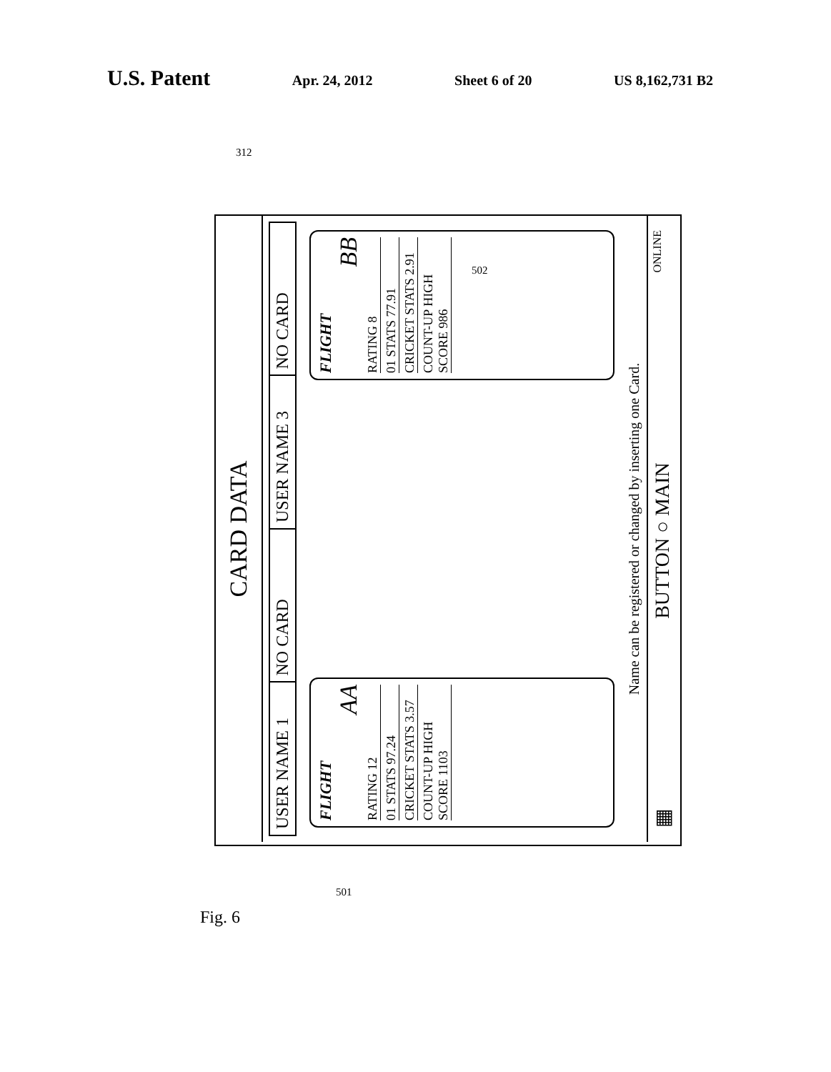U.S. Patent Apr. 24, 2012 Sheet 6 of 20 US 8,162,731 B2
312
502
501
Fig. 6
CARD DATA
USER NAME 1
NO CARD
USER NAME 3
NO CARD
FLIGHT
AA
RATING 12
01 STATS 97.24
CRICKET STATS 3.57
COUNT-UP HIGH SCORE 1103
FLIGHT
BB
RATING 8
01 STATS 77.91
CRICKET STATS 2.91
COUNT-UP HIGH SCORE 986
Name can be registered or changed by inserting one Card.
▦ BUTTON ○ MAIN ONLINE